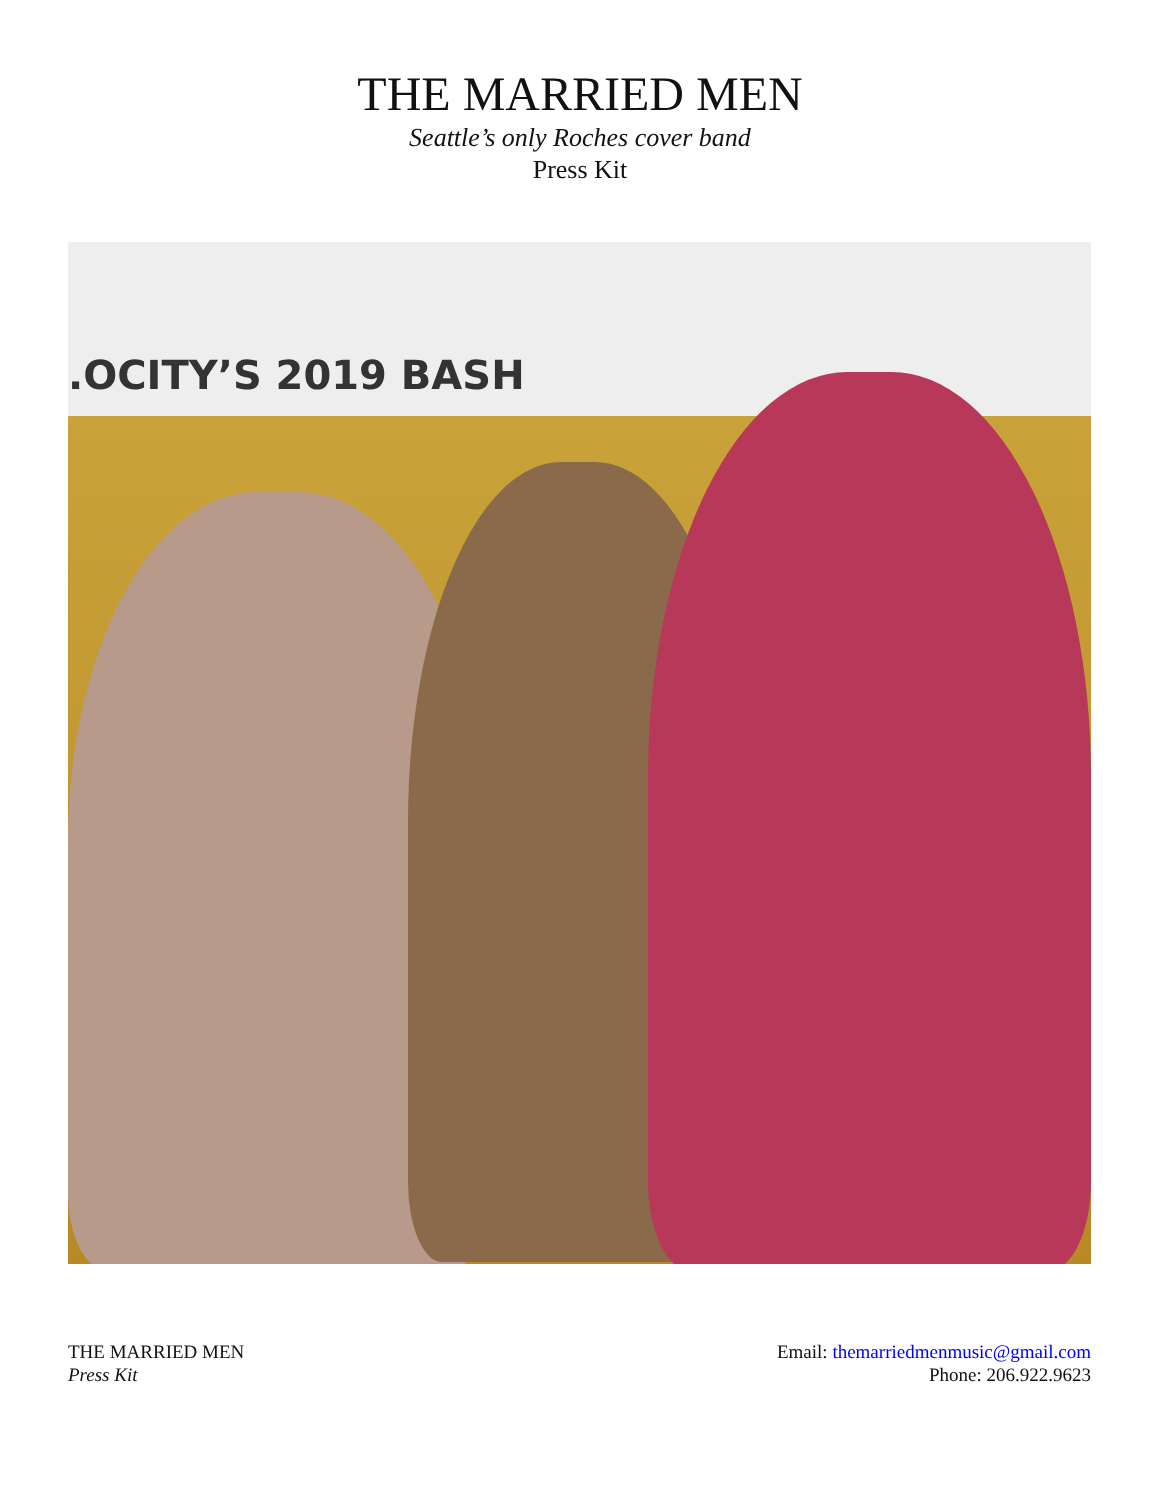THE MARRIED MEN
Seattle’s only Roches cover band
Press Kit
.OCITY’S 2019 BASH
THE MARRIED MEN
Press Kit
Email: themarriedmenmusic@gmail.com
Phone: 206.922.9623